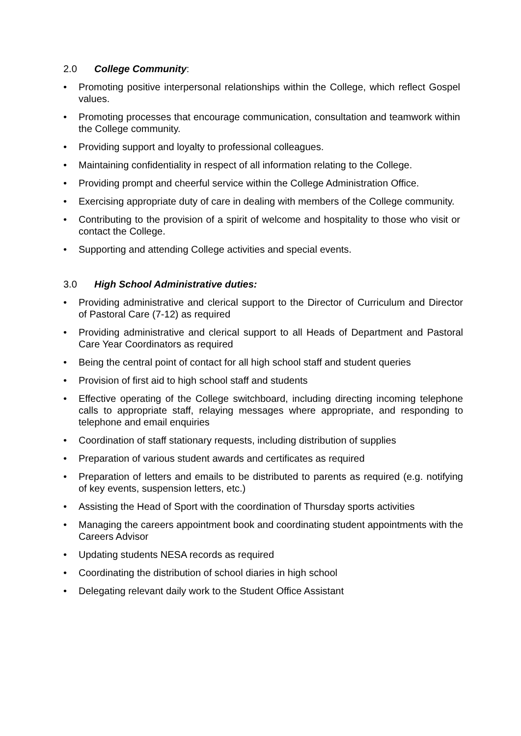2.0 College Community:
• Promoting positive interpersonal relationships within the College, which reflect Gospel values.
• Promoting processes that encourage communication, consultation and teamwork within the College community.
• Providing support and loyalty to professional colleagues.
• Maintaining confidentiality in respect of all information relating to the College.
• Providing prompt and cheerful service within the College Administration Office.
• Exercising appropriate duty of care in dealing with members of the College community.
• Contributing to the provision of a spirit of welcome and hospitality to those who visit or contact the College.
• Supporting and attending College activities and special events.
3.0 High School Administrative duties:
• Providing administrative and clerical support to the Director of Curriculum and Director of Pastoral Care (7-12) as required
• Providing administrative and clerical support to all Heads of Department and Pastoral Care Year Coordinators as required
• Being the central point of contact for all high school staff and student queries
• Provision of first aid to high school staff and students
• Effective operating of the College switchboard, including directing incoming telephone calls to appropriate staff, relaying messages where appropriate, and responding to telephone and email enquiries
• Coordination of staff stationary requests, including distribution of supplies
• Preparation of various student awards and certificates as required
• Preparation of letters and emails to be distributed to parents as required (e.g. notifying of key events, suspension letters, etc.)
• Assisting the Head of Sport with the coordination of Thursday sports activities
• Managing the careers appointment book and coordinating student appointments with the Careers Advisor
• Updating students NESA records as required
• Coordinating the distribution of school diaries in high school
• Delegating relevant daily work to the Student Office Assistant